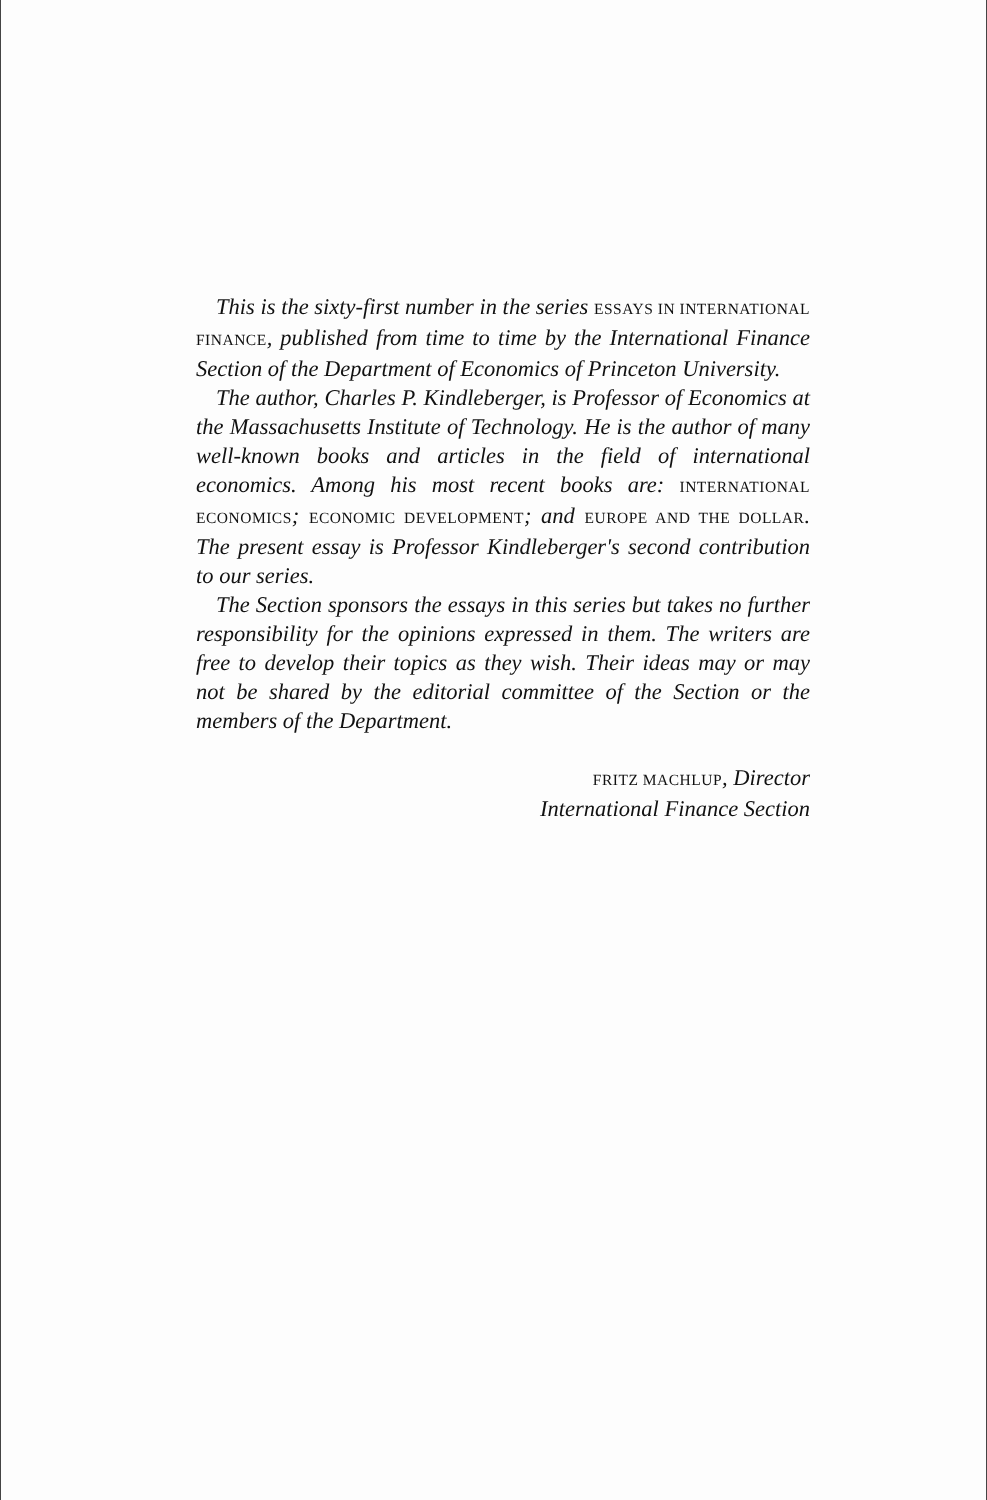This is the sixty-first number in the series ESSAYS IN INTERNATIONAL FINANCE, published from time to time by the International Finance Section of the Department of Economics of Princeton University.
The author, Charles P. Kindleberger, is Professor of Economics at the Massachusetts Institute of Technology. He is the author of many well-known books and articles in the field of international economics. Among his most recent books are: INTERNATIONAL ECONOMICS; ECONOMIC DEVELOPMENT; and EUROPE AND THE DOLLAR. The present essay is Professor Kindleberger's second contribution to our series.
The Section sponsors the essays in this series but takes no further responsibility for the opinions expressed in them. The writers are free to develop their topics as they wish. Their ideas may or may not be shared by the editorial committee of the Section or the members of the Department.
FRITZ MACHLUP, Director
International Finance Section